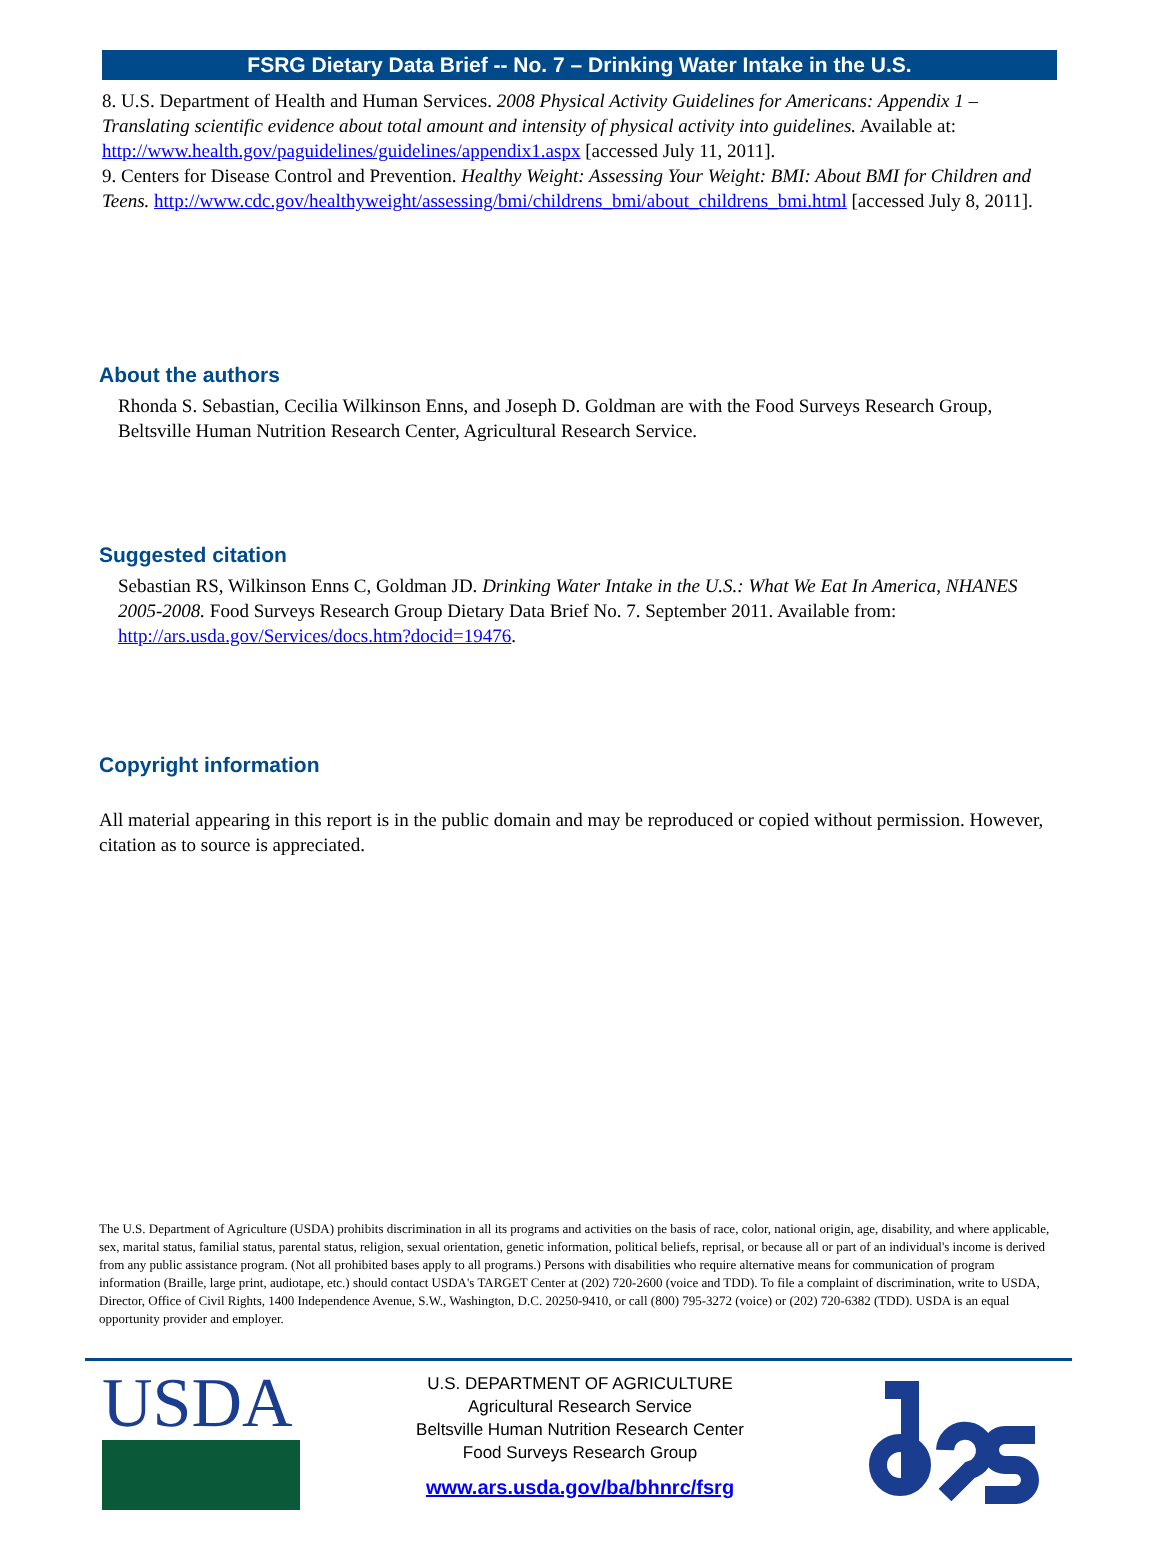FSRG Dietary Data Brief -- No. 7 – Drinking Water Intake in the U.S.
8. U.S. Department of Health and Human Services. 2008 Physical Activity Guidelines for Americans: Appendix 1 – Translating scientific evidence about total amount and intensity of physical activity into guidelines. Available at: http://www.health.gov/paguidelines/guidelines/appendix1.aspx [accessed July 11, 2011].
9. Centers for Disease Control and Prevention. Healthy Weight: Assessing Your Weight: BMI: About BMI for Children and Teens. http://www.cdc.gov/healthyweight/assessing/bmi/childrens_bmi/about_childrens_bmi.html [accessed July 8, 2011].
About the authors
Rhonda S. Sebastian, Cecilia Wilkinson Enns, and Joseph D. Goldman are with the Food Surveys Research Group, Beltsville Human Nutrition Research Center, Agricultural Research Service.
Suggested citation
Sebastian RS, Wilkinson Enns C, Goldman JD. Drinking Water Intake in the U.S.: What We Eat In America, NHANES 2005-2008. Food Surveys Research Group Dietary Data Brief No. 7. September 2011. Available from: http://ars.usda.gov/Services/docs.htm?docid=19476.
Copyright information
All material appearing in this report is in the public domain and may be reproduced or copied without permission. However, citation as to source is appreciated.
The U.S. Department of Agriculture (USDA) prohibits discrimination in all its programs and activities on the basis of race, color, national origin, age, disability, and where applicable, sex, marital status, familial status, parental status, religion, sexual orientation, genetic information, political beliefs, reprisal, or because all or part of an individual's income is derived from any public assistance program. (Not all prohibited bases apply to all programs.) Persons with disabilities who require alternative means for communication of program information (Braille, large print, audiotape, etc.) should contact USDA's TARGET Center at (202) 720-2600 (voice and TDD). To file a complaint of discrimination, write to USDA, Director, Office of Civil Rights, 1400 Independence Avenue, S.W., Washington, D.C. 20250-9410, or call (800) 795-3272 (voice) or (202) 720-6382 (TDD). USDA is an equal opportunity provider and employer.
USDA
U.S. DEPARTMENT OF AGRICULTURE
Agricultural Research Service
Beltsville Human Nutrition Research Center
Food Surveys Research Group
www.ars.usda.gov/ba/bhnrc/fsrg